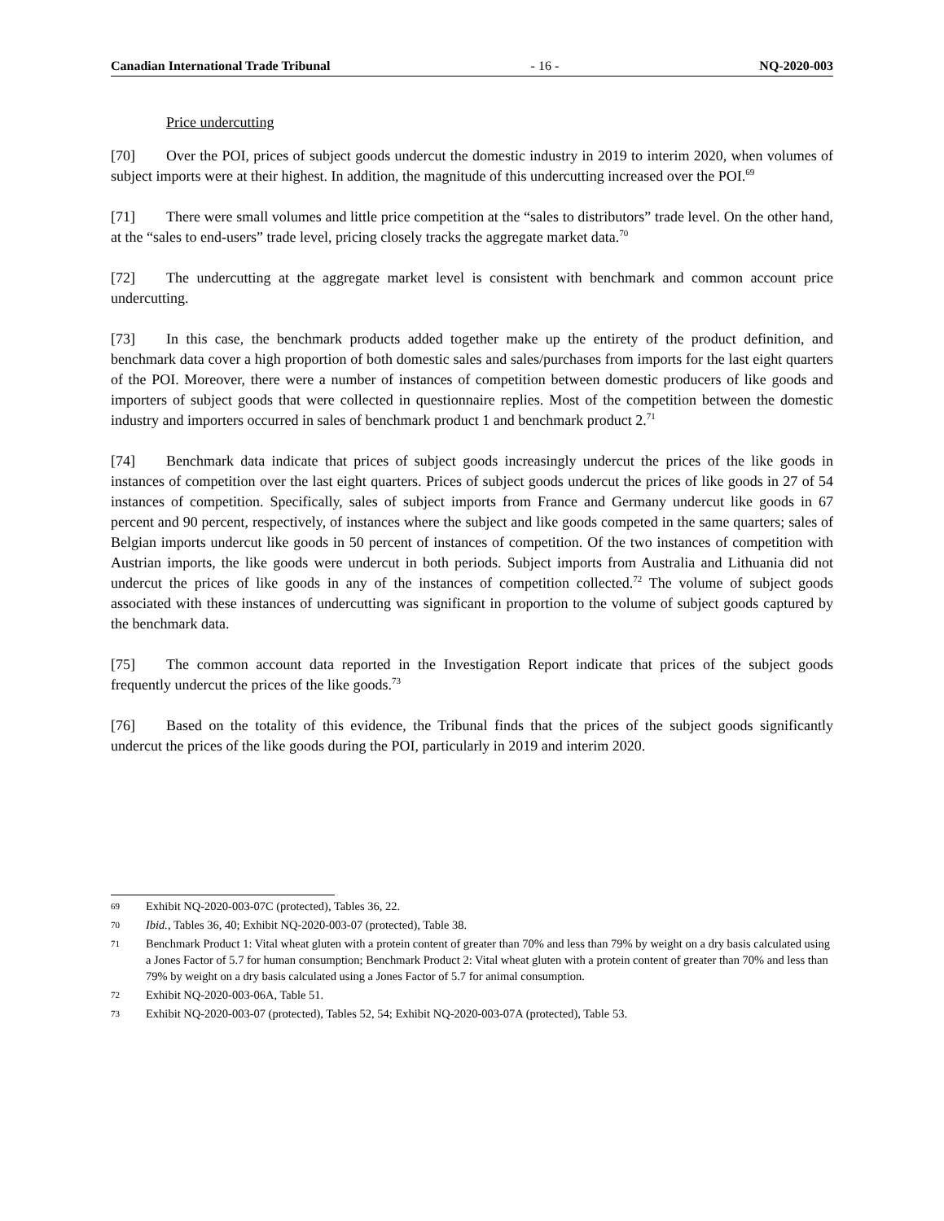Canadian International Trade Tribunal - 16 - NQ-2020-003
Price undercutting
[70] Over the POI, prices of subject goods undercut the domestic industry in 2019 to interim 2020, when volumes of subject imports were at their highest. In addition, the magnitude of this undercutting increased over the POI.<sup>69</sup>
[71] There were small volumes and little price competition at the “sales to distributors” trade level. On the other hand, at the “sales to end-users” trade level, pricing closely tracks the aggregate market data.<sup>70</sup>
[72] The undercutting at the aggregate market level is consistent with benchmark and common account price undercutting.
[73] In this case, the benchmark products added together make up the entirety of the product definition, and benchmark data cover a high proportion of both domestic sales and sales/purchases from imports for the last eight quarters of the POI. Moreover, there were a number of instances of competition between domestic producers of like goods and importers of subject goods that were collected in questionnaire replies. Most of the competition between the domestic industry and importers occurred in sales of benchmark product 1 and benchmark product 2.<sup>71</sup>
[74] Benchmark data indicate that prices of subject goods increasingly undercut the prices of the like goods in instances of competition over the last eight quarters. Prices of subject goods undercut the prices of like goods in 27 of 54 instances of competition. Specifically, sales of subject imports from France and Germany undercut like goods in 67 percent and 90 percent, respectively, of instances where the subject and like goods competed in the same quarters; sales of Belgian imports undercut like goods in 50 percent of instances of competition. Of the two instances of competition with Austrian imports, the like goods were undercut in both periods. Subject imports from Australia and Lithuania did not undercut the prices of like goods in any of the instances of competition collected.<sup>72</sup> The volume of subject goods associated with these instances of undercutting was significant in proportion to the volume of subject goods captured by the benchmark data.
[75] The common account data reported in the Investigation Report indicate that prices of the subject goods frequently undercut the prices of the like goods.<sup>73</sup>
[76] Based on the totality of this evidence, the Tribunal finds that the prices of the subject goods significantly undercut the prices of the like goods during the POI, particularly in 2019 and interim 2020.
69
Exhibit NQ-2020-003-07C (protected), Tables 36, 22.
70
Ibid., Tables 36, 40; Exhibit NQ-2020-003-07 (protected), Table 38.
71
Benchmark Product 1: Vital wheat gluten with a protein content of greater than 70% and less than 79% by weight on a dry basis calculated using a Jones Factor of 5.7 for human consumption; Benchmark Product 2: Vital wheat gluten with a protein content of greater than 70% and less than 79% by weight on a dry basis calculated using a Jones Factor of 5.7 for animal consumption.
72
Exhibit NQ-2020-003-06A, Table 51.
73
Exhibit NQ-2020-003-07 (protected), Tables 52, 54; Exhibit NQ-2020-003-07A (protected), Table 53.